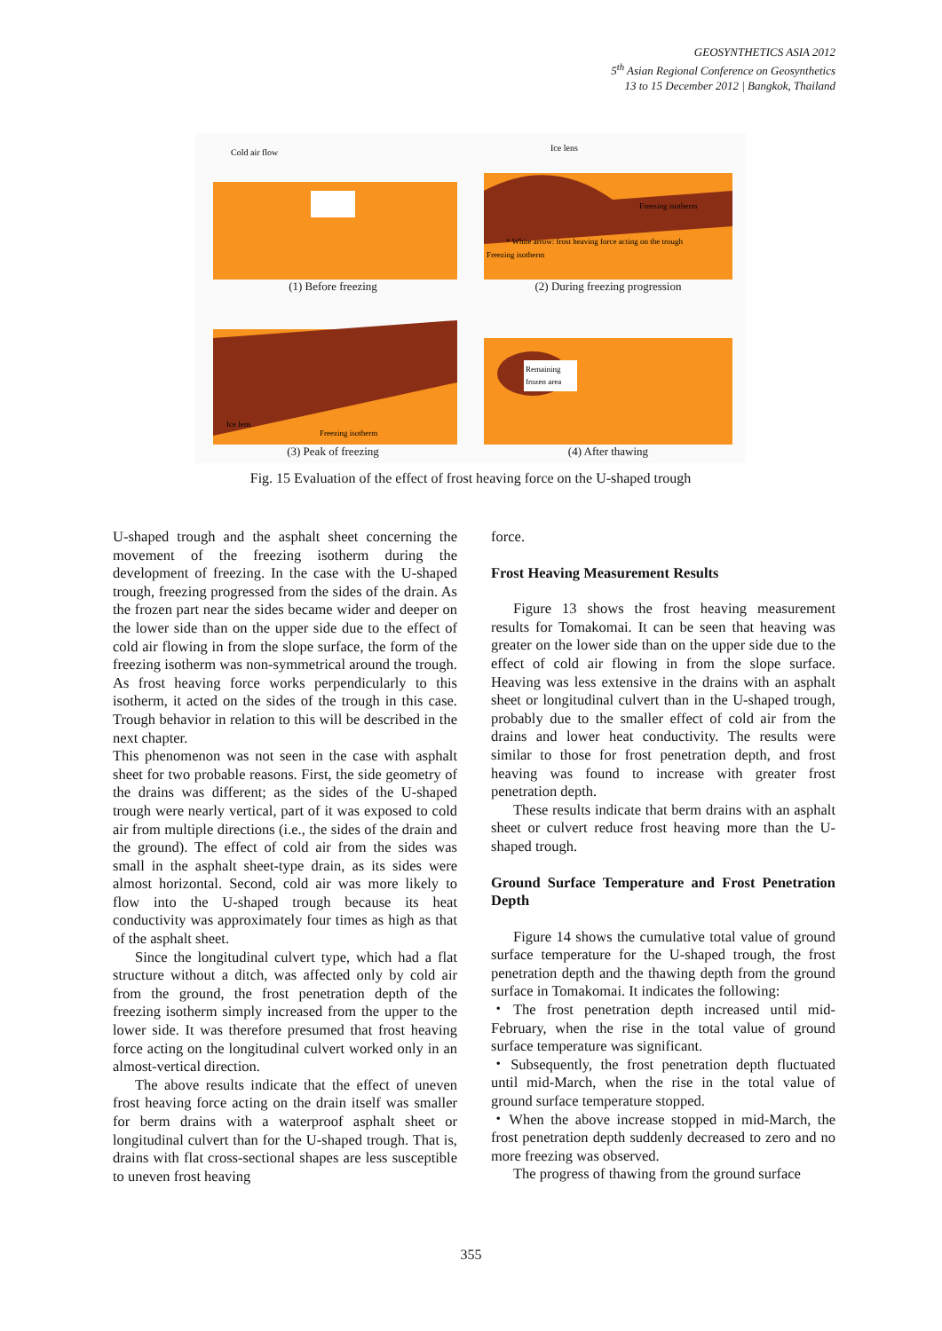GEOSYNTHETICS ASIA 2012
5<sup>th</sup> Asian Regional Conference on Geosynthetics
13 to 15 December 2012 | Bangkok, Thailand
Cold air flow
(1) Before freezing
Ice lens
Freezing isotherm
* White arrow: frost heaving force acting on the trough
Freezing isotherm
(2) During freezing progression
Ice lens
Freezing isotherm
(3) Peak of freezing
Remaining
frozen area
(4) After thawing
Fig. 15 Evaluation of the effect of frost heaving force on the U-shaped trough
U-shaped trough and the asphalt sheet concerning the movement of the freezing isotherm during the development of freezing. In the case with the U-shaped trough, freezing progressed from the sides of the drain. As the frozen part near the sides became wider and deeper on the lower side than on the upper side due to the effect of cold air flowing in from the slope surface, the form of the freezing isotherm was non-symmetrical around the trough. As frost heaving force works perpendicularly to this isotherm, it acted on the sides of the trough in this case. Trough behavior in relation to this will be described in the next chapter.
This phenomenon was not seen in the case with asphalt sheet for two probable reasons. First, the side geometry of the drains was different; as the sides of the U-shaped trough were nearly vertical, part of it was exposed to cold air from multiple directions (i.e., the sides of the drain and the ground). The effect of cold air from the sides was small in the asphalt sheet-type drain, as its sides were almost horizontal. Second, cold air was more likely to flow into the U-shaped trough because its heat conductivity was approximately four times as high as that of the asphalt sheet.
Since the longitudinal culvert type, which had a flat structure without a ditch, was affected only by cold air from the ground, the frost penetration depth of the freezing isotherm simply increased from the upper to the lower side. It was therefore presumed that frost heaving force acting on the longitudinal culvert worked only in an almost-vertical direction.
The above results indicate that the effect of uneven frost heaving force acting on the drain itself was smaller for berm drains with a waterproof asphalt sheet or longitudinal culvert than for the U-shaped trough. That is, drains with flat cross-sectional shapes are less susceptible to uneven frost heaving
force.
Frost Heaving Measurement Results
Figure 13 shows the frost heaving measurement results for Tomakomai. It can be seen that heaving was greater on the lower side than on the upper side due to the effect of cold air flowing in from the slope surface. Heaving was less extensive in the drains with an asphalt sheet or longitudinal culvert than in the U-shaped trough, probably due to the smaller effect of cold air from the drains and lower heat conductivity. The results were similar to those for frost penetration depth, and frost heaving was found to increase with greater frost penetration depth.
These results indicate that berm drains with an asphalt sheet or culvert reduce frost heaving more than the U-shaped trough.
Ground Surface Temperature and Frost Penetration Depth
Figure 14 shows the cumulative total value of ground surface temperature for the U-shaped trough, the frost penetration depth and the thawing depth from the ground surface in Tomakomai. It indicates the following:
・The frost penetration depth increased until mid-February, when the rise in the total value of ground surface temperature was significant.
・Subsequently, the frost penetration depth fluctuated until mid-March, when the rise in the total value of ground surface temperature stopped.
・When the above increase stopped in mid-March, the frost penetration depth suddenly decreased to zero and no more freezing was observed.
The progress of thawing from the ground surface
355